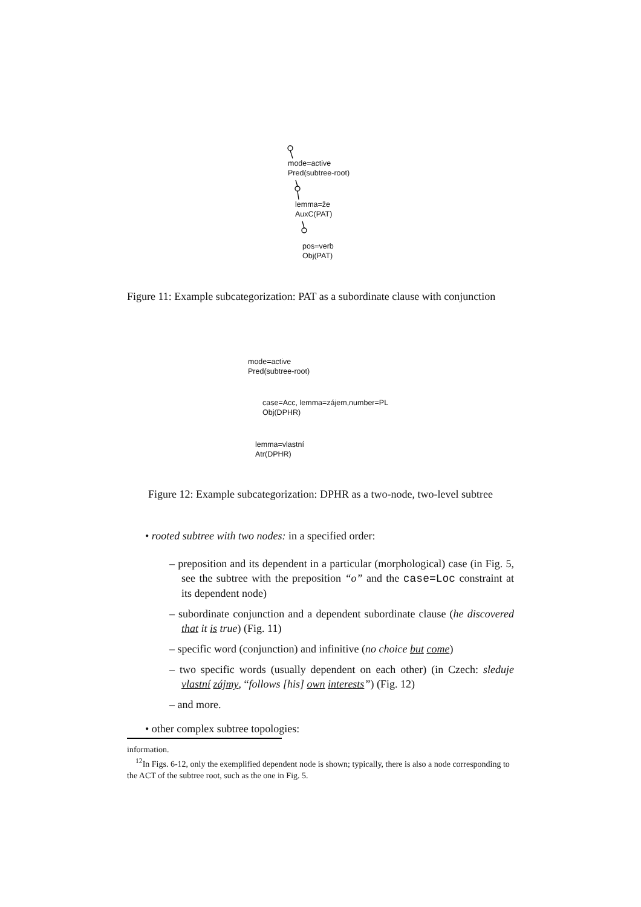mode=active
Pred(subtree-root)
lemma=že
AuxC(PAT)
pos=verb
Obj(PAT)
Figure 11: Example subcategorization: PAT as a subordinate clause with conjunction
mode=active
Pred(subtree-root)
case=Acc, lemma=zájem,number=PL
Obj(DPHR)
lemma=vlastní
Atr(DPHR)
Figure 12: Example subcategorization: DPHR as a two-node, two-level subtree
• rooted subtree with two nodes: in a specified order:
– preposition and its dependent in a particular (morphological) case (in Fig. 5, see the subtree with the preposition “o” and the case=Loc constraint at its dependent node)
– subordinate conjunction and a dependent subordinate clause (he discovered that it is true) (Fig. 11)
– specific word (conjunction) and infinitive (no choice but come)
– two specific words (usually dependent on each other) (in Czech: sleduje vlastní zájmy, “follows [his] own interests”) (Fig. 12)
– and more.
• other complex subtree topologies:
information.
<sup>12</sup> In Figs. 6-12, only the exemplified dependent node is shown; typically, there is also a node corresponding to the ACT of the subtree root, such as the one in Fig. 5.